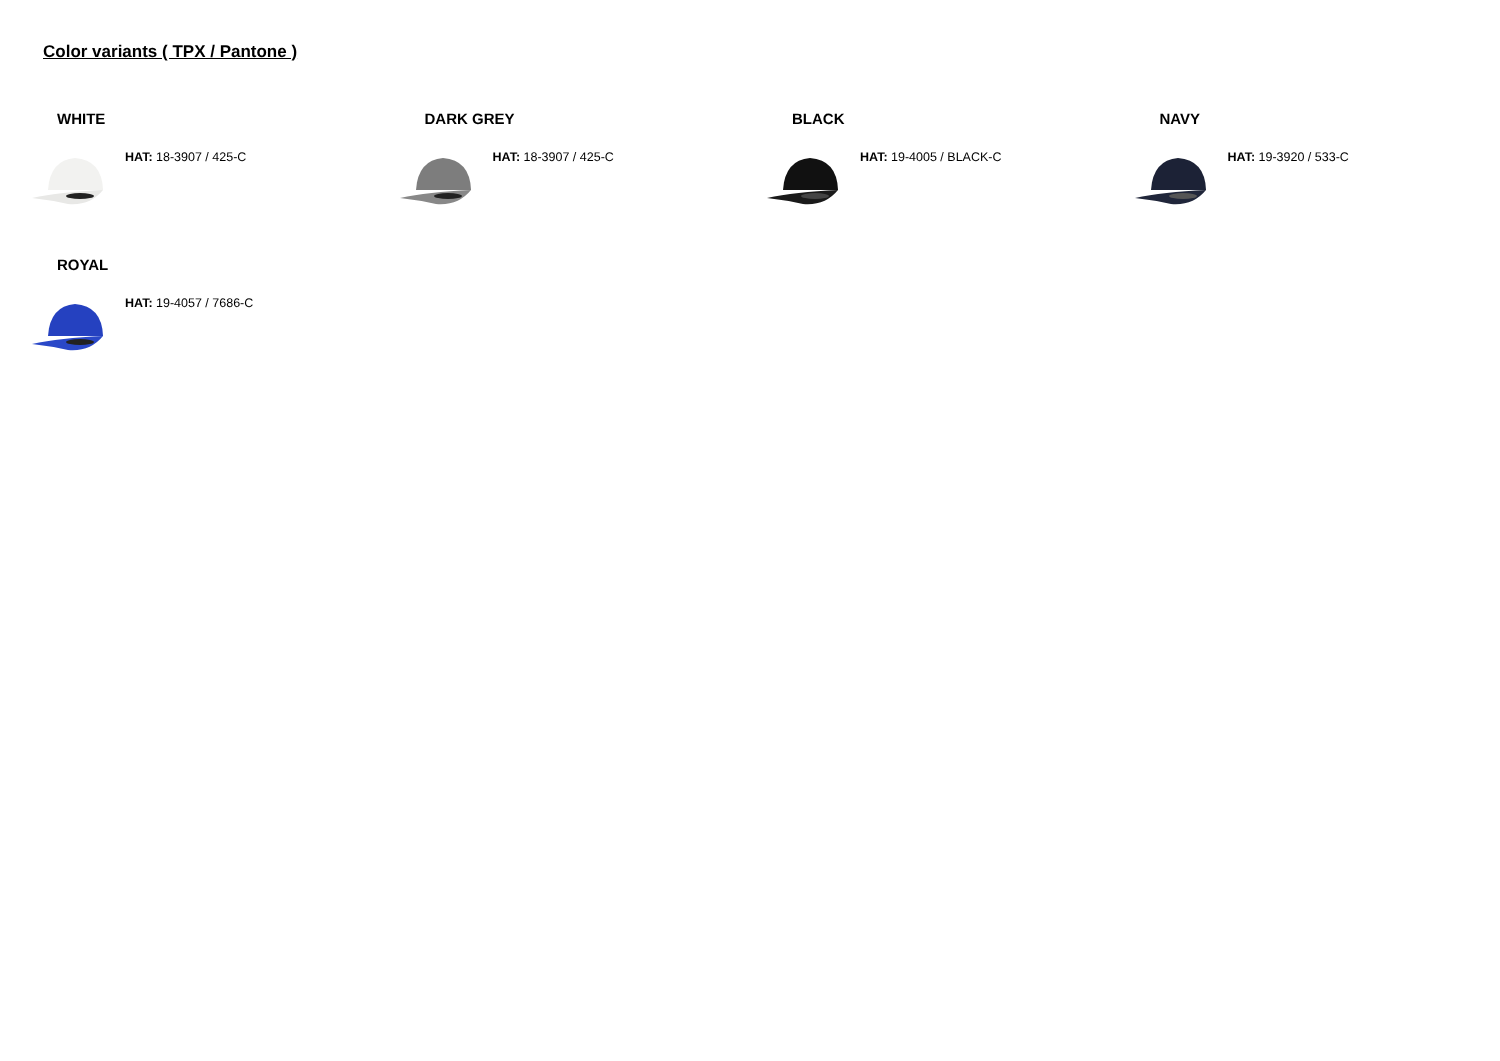Color variants ( TPX / Pantone )
WHITE
HAT: 18-3907 / 425-C
DARK GREY
HAT: 18-3907 / 425-C
BLACK
HAT: 19-4005 / BLACK-C
NAVY
HAT: 19-3920 / 533-C
ROYAL
HAT: 19-4057 / 7686-C